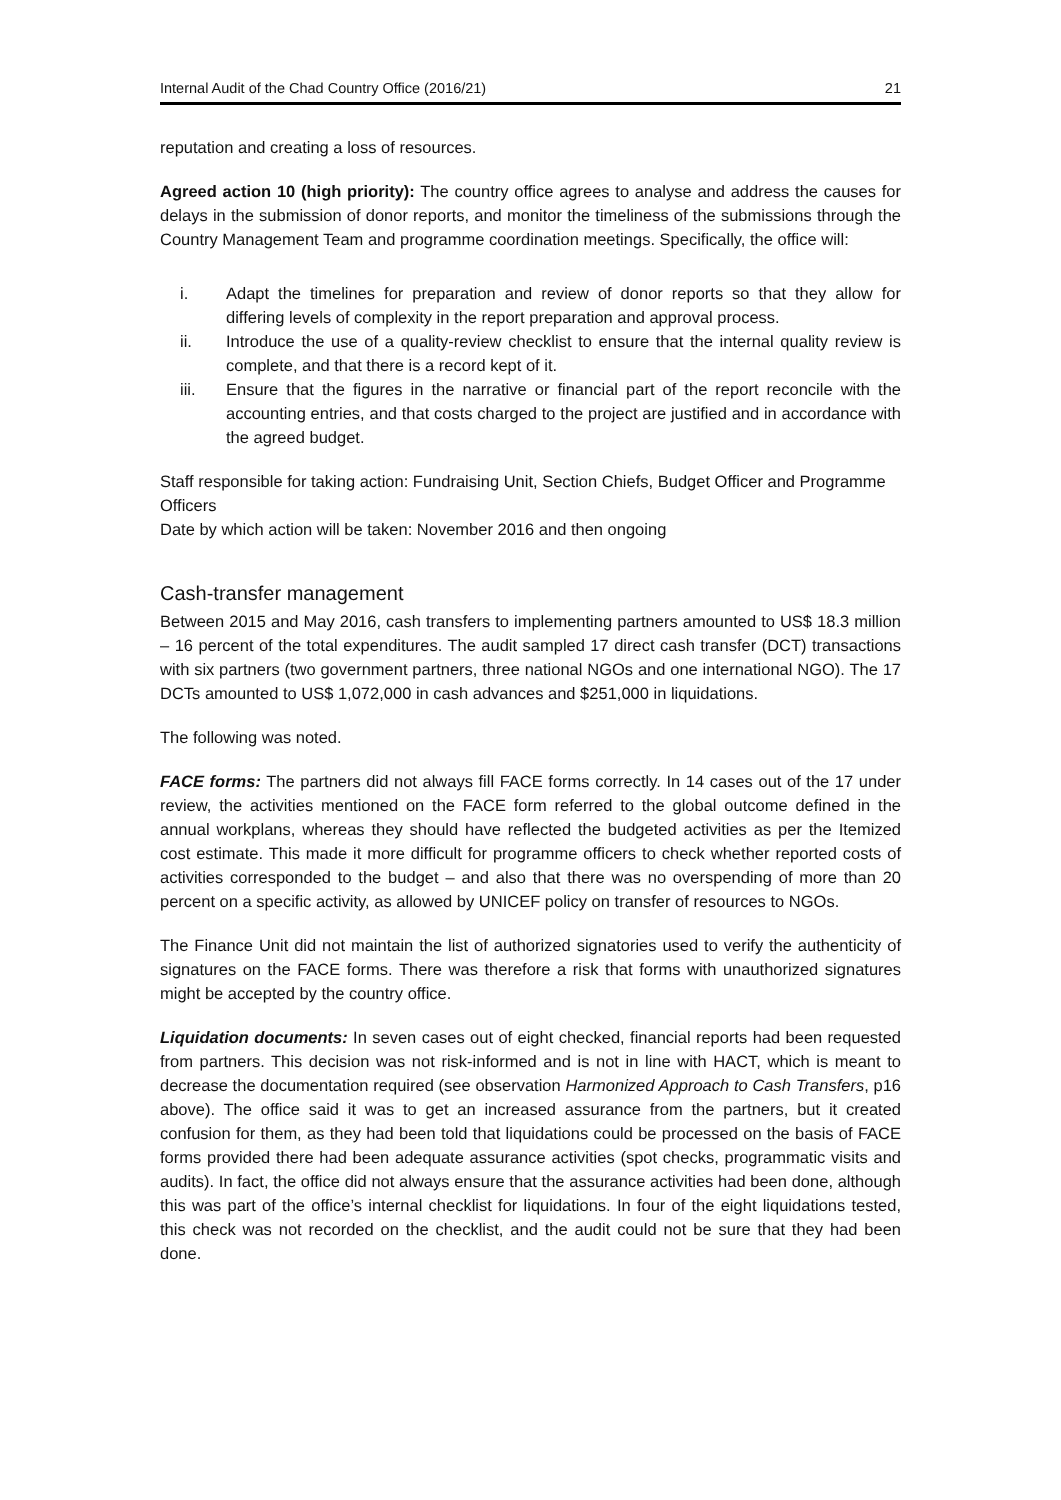Internal Audit of the Chad Country Office (2016/21) 21
reputation and creating a loss of resources.
Agreed action 10 (high priority): The country office agrees to analyse and address the causes for delays in the submission of donor reports, and monitor the timeliness of the submissions through the Country Management Team and programme coordination meetings. Specifically, the office will:
i. Adapt the timelines for preparation and review of donor reports so that they allow for differing levels of complexity in the report preparation and approval process.
ii. Introduce the use of a quality-review checklist to ensure that the internal quality review is complete, and that there is a record kept of it.
iii. Ensure that the figures in the narrative or financial part of the report reconcile with the accounting entries, and that costs charged to the project are justified and in accordance with the agreed budget.
Staff responsible for taking action: Fundraising Unit, Section Chiefs, Budget Officer and Programme Officers
Date by which action will be taken: November 2016 and then ongoing
Cash-transfer management
Between 2015 and May 2016, cash transfers to implementing partners amounted to US$ 18.3 million – 16 percent of the total expenditures. The audit sampled 17 direct cash transfer (DCT) transactions with six partners (two government partners, three national NGOs and one international NGO). The 17 DCTs amounted to US$ 1,072,000 in cash advances and $251,000 in liquidations.
The following was noted.
FACE forms: The partners did not always fill FACE forms correctly. In 14 cases out of the 17 under review, the activities mentioned on the FACE form referred to the global outcome defined in the annual workplans, whereas they should have reflected the budgeted activities as per the Itemized cost estimate. This made it more difficult for programme officers to check whether reported costs of activities corresponded to the budget – and also that there was no overspending of more than 20 percent on a specific activity, as allowed by UNICEF policy on transfer of resources to NGOs.
The Finance Unit did not maintain the list of authorized signatories used to verify the authenticity of signatures on the FACE forms. There was therefore a risk that forms with unauthorized signatures might be accepted by the country office.
Liquidation documents: In seven cases out of eight checked, financial reports had been requested from partners. This decision was not risk-informed and is not in line with HACT, which is meant to decrease the documentation required (see observation Harmonized Approach to Cash Transfers, p16 above). The office said it was to get an increased assurance from the partners, but it created confusion for them, as they had been told that liquidations could be processed on the basis of FACE forms provided there had been adequate assurance activities (spot checks, programmatic visits and audits). In fact, the office did not always ensure that the assurance activities had been done, although this was part of the office’s internal checklist for liquidations. In four of the eight liquidations tested, this check was not recorded on the checklist, and the audit could not be sure that they had been done.